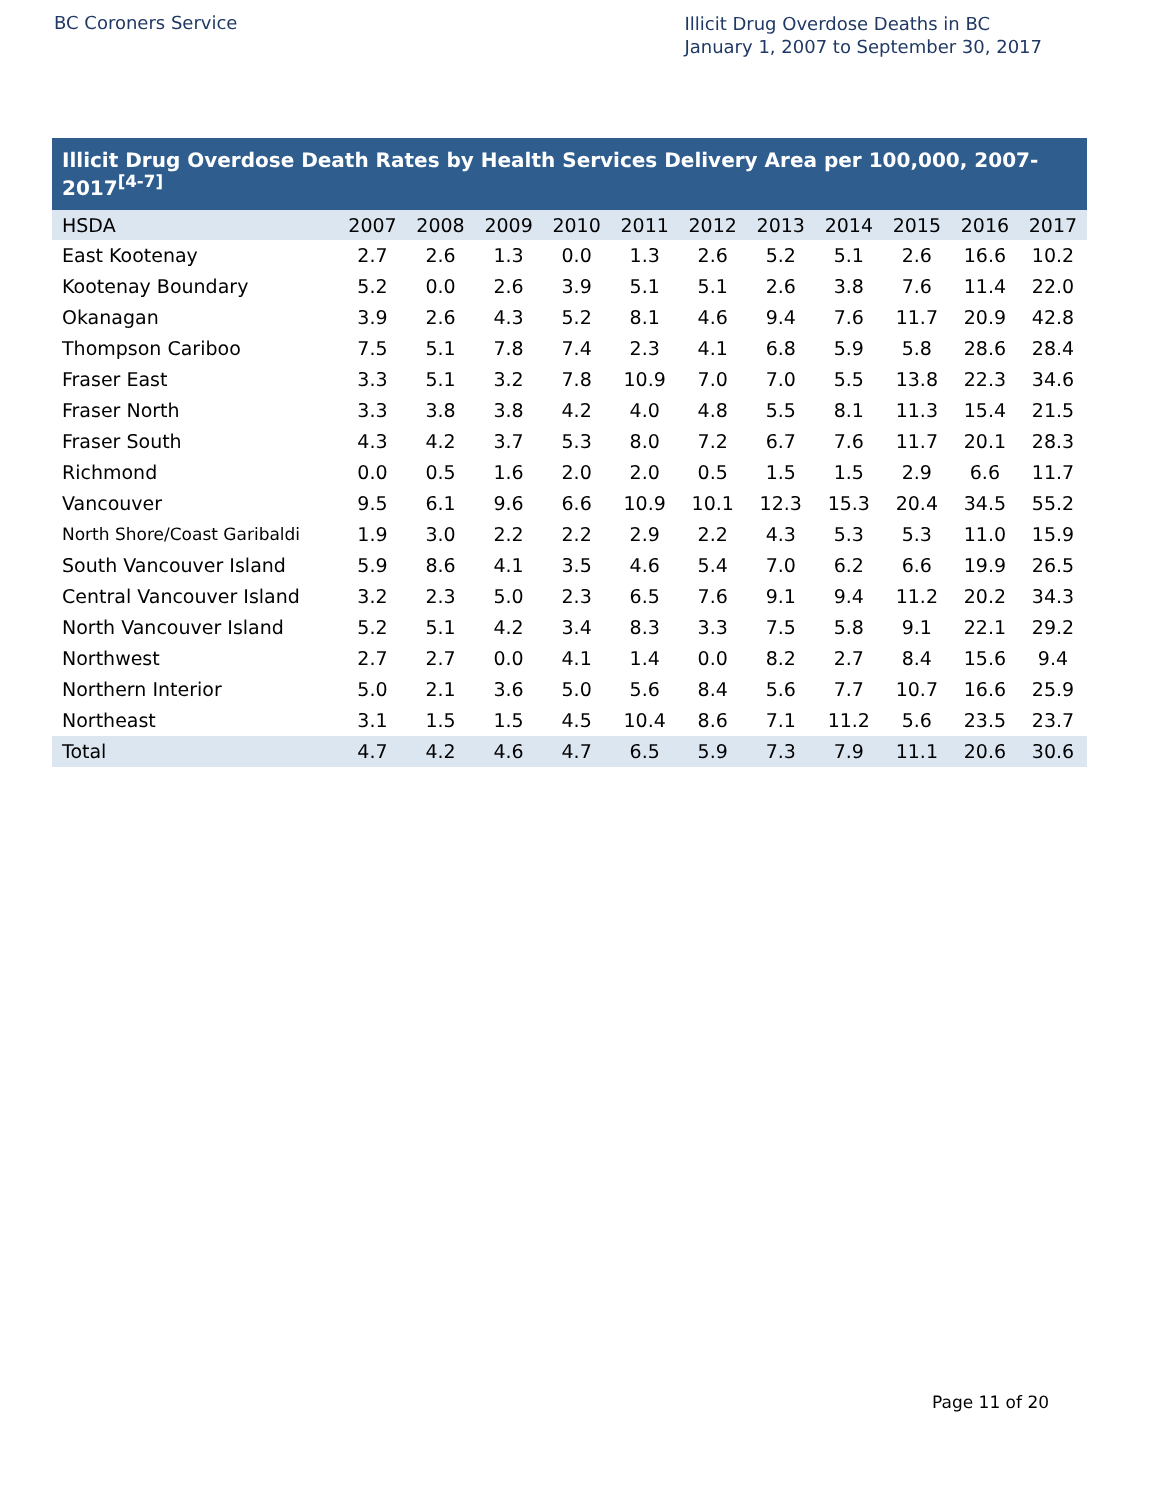BC Coroners Service
Illicit Drug Overdose Deaths in BC
January 1, 2007 to September 30, 2017
Illicit Drug Overdose Death Rates by Health Services Delivery Area per 100,000, 2007-2017 <sup>[4-7]</sup>
| HSDA | 2007 | 2008 | 2009 | 2010 | 2011 | 2012 | 2013 | 2014 | 2015 | 2016 | 2017 |
| --- | --- | --- | --- | --- | --- | --- | --- | --- | --- | --- | --- |
| East Kootenay | 2.7 | 2.6 | 1.3 | 0.0 | 1.3 | 2.6 | 5.2 | 5.1 | 2.6 | 16.6 | 10.2 |
| Kootenay Boundary | 5.2 | 0.0 | 2.6 | 3.9 | 5.1 | 5.1 | 2.6 | 3.8 | 7.6 | 11.4 | 22.0 |
| Okanagan | 3.9 | 2.6 | 4.3 | 5.2 | 8.1 | 4.6 | 9.4 | 7.6 | 11.7 | 20.9 | 42.8 |
| Thompson Cariboo | 7.5 | 5.1 | 7.8 | 7.4 | 2.3 | 4.1 | 6.8 | 5.9 | 5.8 | 28.6 | 28.4 |
| Fraser East | 3.3 | 5.1 | 3.2 | 7.8 | 10.9 | 7.0 | 7.0 | 5.5 | 13.8 | 22.3 | 34.6 |
| Fraser North | 3.3 | 3.8 | 3.8 | 4.2 | 4.0 | 4.8 | 5.5 | 8.1 | 11.3 | 15.4 | 21.5 |
| Fraser South | 4.3 | 4.2 | 3.7 | 5.3 | 8.0 | 7.2 | 6.7 | 7.6 | 11.7 | 20.1 | 28.3 |
| Richmond | 0.0 | 0.5 | 1.6 | 2.0 | 2.0 | 0.5 | 1.5 | 1.5 | 2.9 | 6.6 | 11.7 |
| Vancouver | 9.5 | 6.1 | 9.6 | 6.6 | 10.9 | 10.1 | 12.3 | 15.3 | 20.4 | 34.5 | 55.2 |
| North Shore/Coast Garibaldi | 1.9 | 3.0 | 2.2 | 2.2 | 2.9 | 2.2 | 4.3 | 5.3 | 5.3 | 11.0 | 15.9 |
| South Vancouver Island | 5.9 | 8.6 | 4.1 | 3.5 | 4.6 | 5.4 | 7.0 | 6.2 | 6.6 | 19.9 | 26.5 |
| Central Vancouver Island | 3.2 | 2.3 | 5.0 | 2.3 | 6.5 | 7.6 | 9.1 | 9.4 | 11.2 | 20.2 | 34.3 |
| North Vancouver Island | 5.2 | 5.1 | 4.2 | 3.4 | 8.3 | 3.3 | 7.5 | 5.8 | 9.1 | 22.1 | 29.2 |
| Northwest | 2.7 | 2.7 | 0.0 | 4.1 | 1.4 | 0.0 | 8.2 | 2.7 | 8.4 | 15.6 | 9.4 |
| Northern Interior | 5.0 | 2.1 | 3.6 | 5.0 | 5.6 | 8.4 | 5.6 | 7.7 | 10.7 | 16.6 | 25.9 |
| Northeast | 3.1 | 1.5 | 1.5 | 4.5 | 10.4 | 8.6 | 7.1 | 11.2 | 5.6 | 23.5 | 23.7 |
| Total | 4.7 | 4.2 | 4.6 | 4.7 | 6.5 | 5.9 | 7.3 | 7.9 | 11.1 | 20.6 | 30.6 |
Page 11 of 20